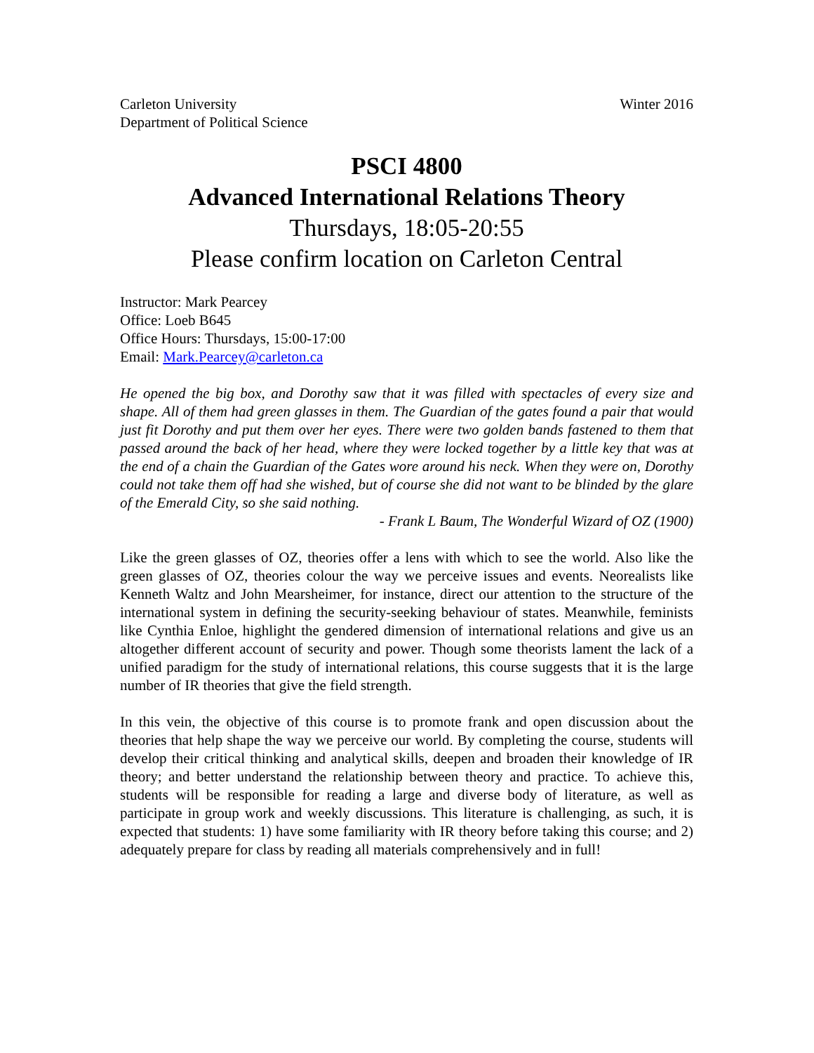Carleton University
Department of Political Science
Winter 2016
PSCI 4800
Advanced International Relations Theory
Thursdays, 18:05-20:55
Please confirm location on Carleton Central
Instructor: Mark Pearcey
Office: Loeb B645
Office Hours: Thursdays, 15:00-17:00
Email: Mark.Pearcey@carleton.ca
He opened the big box, and Dorothy saw that it was filled with spectacles of every size and shape. All of them had green glasses in them. The Guardian of the gates found a pair that would just fit Dorothy and put them over her eyes. There were two golden bands fastened to them that passed around the back of her head, where they were locked together by a little key that was at the end of a chain the Guardian of the Gates wore around his neck. When they were on, Dorothy could not take them off had she wished, but of course she did not want to be blinded by the glare of the Emerald City, so she said nothing.
- Frank L Baum, The Wonderful Wizard of OZ (1900)
Like the green glasses of OZ, theories offer a lens with which to see the world. Also like the green glasses of OZ, theories colour the way we perceive issues and events. Neorealists like Kenneth Waltz and John Mearsheimer, for instance, direct our attention to the structure of the international system in defining the security-seeking behaviour of states. Meanwhile, feminists like Cynthia Enloe, highlight the gendered dimension of international relations and give us an altogether different account of security and power. Though some theorists lament the lack of a unified paradigm for the study of international relations, this course suggests that it is the large number of IR theories that give the field strength.
In this vein, the objective of this course is to promote frank and open discussion about the theories that help shape the way we perceive our world. By completing the course, students will develop their critical thinking and analytical skills, deepen and broaden their knowledge of IR theory; and better understand the relationship between theory and practice. To achieve this, students will be responsible for reading a large and diverse body of literature, as well as participate in group work and weekly discussions. This literature is challenging, as such, it is expected that students: 1) have some familiarity with IR theory before taking this course; and 2) adequately prepare for class by reading all materials comprehensively and in full!